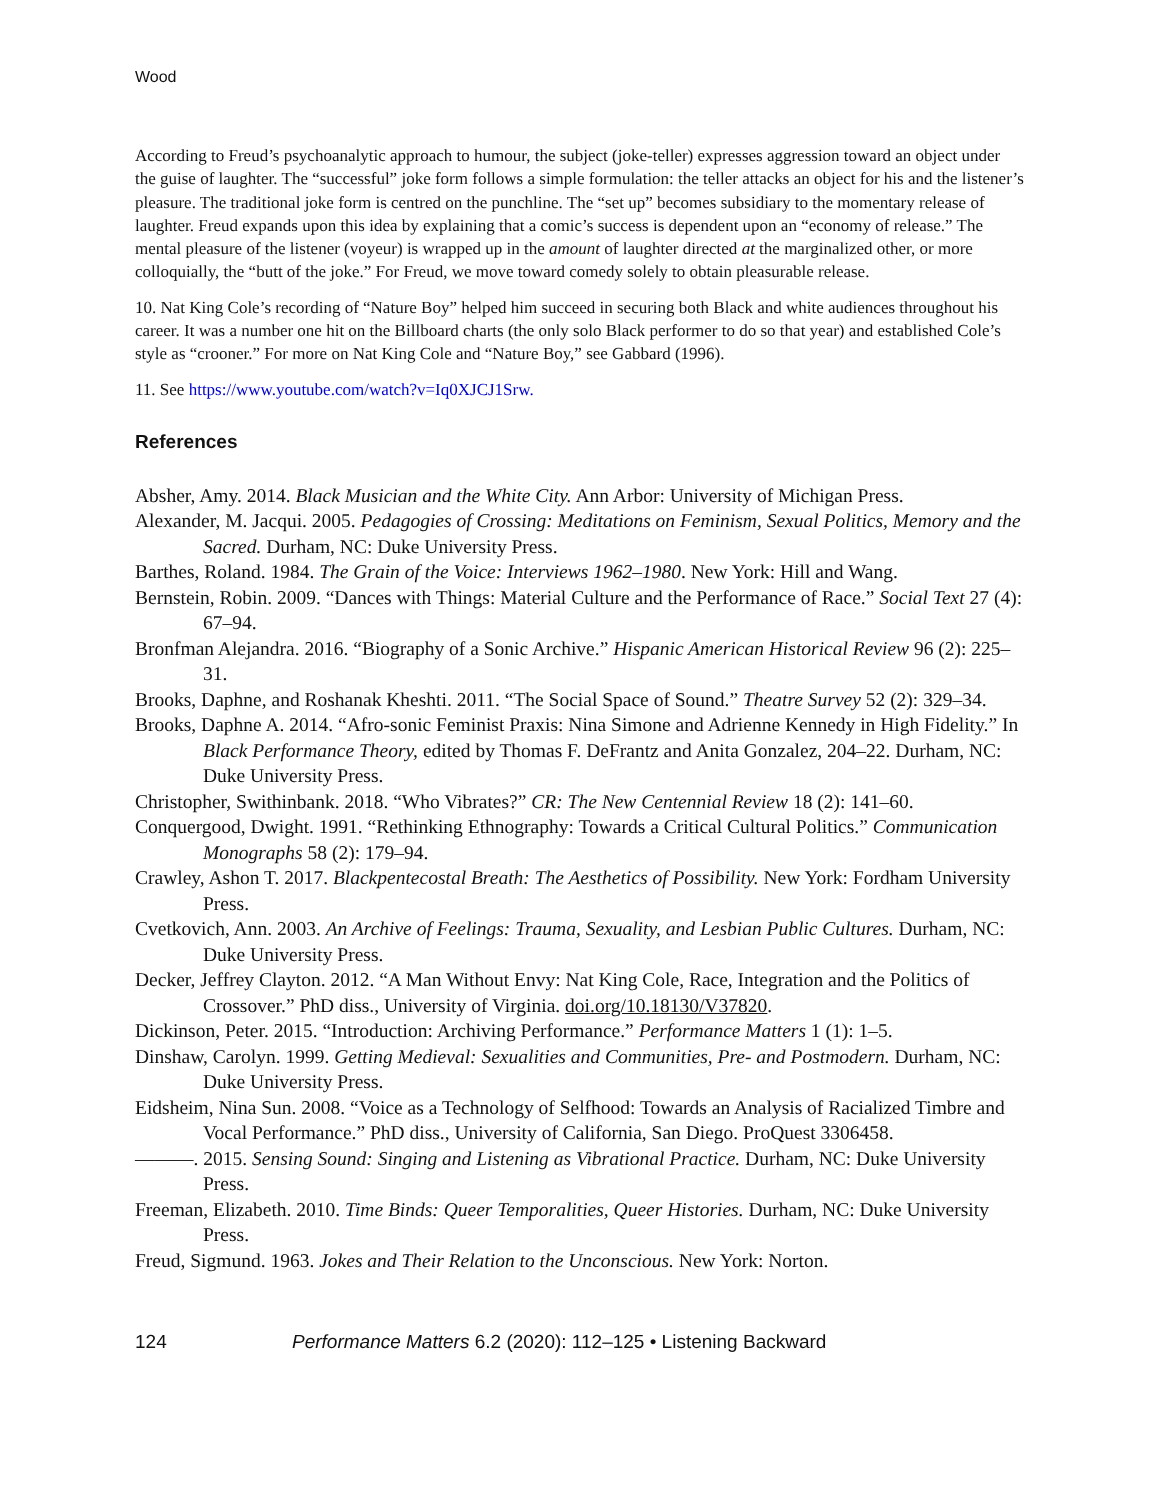Wood
According to Freud’s psychoanalytic approach to humour, the subject (joke-teller) expresses aggression toward an object under the guise of laughter. The “successful” joke form follows a simple formulation: the teller attacks an object for his and the listener’s pleasure. The traditional joke form is centred on the punchline. The “set up” becomes subsidiary to the momentary release of laughter. Freud expands upon this idea by explaining that a comic’s success is dependent upon an “economy of release.” The mental pleasure of the listener (voyeur) is wrapped up in the amount of laughter directed at the marginalized other, or more colloquially, the “butt of the joke.” For Freud, we move toward comedy solely to obtain pleasurable release.
10. Nat King Cole’s recording of “Nature Boy” helped him succeed in securing both Black and white audiences throughout his career. It was a number one hit on the Billboard charts (the only solo Black performer to do so that year) and established Cole’s style as “crooner.” For more on Nat King Cole and “Nature Boy,” see Gabbard (1996).
11. See https://www.youtube.com/watch?v=Iq0XJCJ1Srw.
References
Absher, Amy. 2014. Black Musician and the White City. Ann Arbor: University of Michigan Press.
Alexander, M. Jacqui. 2005. Pedagogies of Crossing: Meditations on Feminism, Sexual Politics, Memory and the Sacred. Durham, NC: Duke University Press.
Barthes, Roland. 1984. The Grain of the Voice: Interviews 1962–1980. New York: Hill and Wang.
Bernstein, Robin. 2009. “Dances with Things: Material Culture and the Performance of Race.” Social Text 27 (4): 67–94.
Bronfman Alejandra. 2016. “Biography of a Sonic Archive.” Hispanic American Historical Review 96 (2): 225–31.
Brooks, Daphne, and Roshanak Kheshti. 2011. “The Social Space of Sound.” Theatre Survey 52 (2): 329–34.
Brooks, Daphne A. 2014. “Afro-sonic Feminist Praxis: Nina Simone and Adrienne Kennedy in High Fidelity.” In Black Performance Theory, edited by Thomas F. DeFrantz and Anita Gonzalez, 204–22. Durham, NC: Duke University Press.
Christopher, Swithinbank. 2018. “Who Vibrates?” CR: The New Centennial Review 18 (2): 141–60.
Conquergood, Dwight. 1991. “Rethinking Ethnography: Towards a Critical Cultural Politics.” Communication Monographs 58 (2): 179–94.
Crawley, Ashon T. 2017. Blackpentecostal Breath: The Aesthetics of Possibility. New York: Fordham University Press.
Cvetkovich, Ann. 2003. An Archive of Feelings: Trauma, Sexuality, and Lesbian Public Cultures. Durham, NC: Duke University Press.
Decker, Jeffrey Clayton. 2012. “A Man Without Envy: Nat King Cole, Race, Integration and the Politics of Crossover.” PhD diss., University of Virginia. doi.org/10.18130/V37820.
Dickinson, Peter. 2015. “Introduction: Archiving Performance.” Performance Matters 1 (1): 1–5.
Dinshaw, Carolyn. 1999. Getting Medieval: Sexualities and Communities, Pre- and Postmodern. Durham, NC: Duke University Press.
Eidsheim, Nina Sun. 2008. “Voice as a Technology of Selfhood: Towards an Analysis of Racialized Timbre and Vocal Performance.” PhD diss., University of California, San Diego. ProQuest 3306458.
———. 2015. Sensing Sound: Singing and Listening as Vibrational Practice. Durham, NC: Duke University Press.
Freeman, Elizabeth. 2010. Time Binds: Queer Temporalities, Queer Histories. Durham, NC: Duke University Press.
Freud, Sigmund. 1963. Jokes and Their Relation to the Unconscious. New York: Norton.
124 Performance Matters 6.2 (2020): 112–125 • Listening Backward